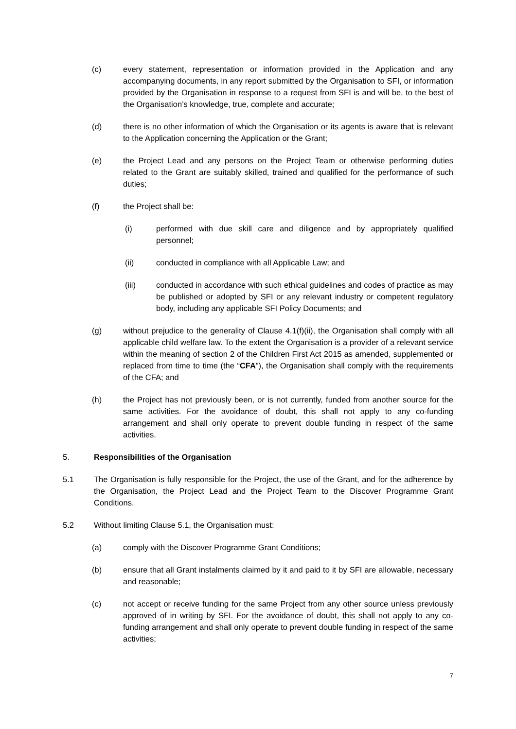(c) every statement, representation or information provided in the Application and any accompanying documents, in any report submitted by the Organisation to SFI, or information provided by the Organisation in response to a request from SFI is and will be, to the best of the Organisation’s knowledge, true, complete and accurate;
(d) there is no other information of which the Organisation or its agents is aware that is relevant to the Application concerning the Application or the Grant;
(e) the Project Lead and any persons on the Project Team or otherwise performing duties related to the Grant are suitably skilled, trained and qualified for the performance of such duties;
(f) the Project shall be:
(i) performed with due skill care and diligence and by appropriately qualified personnel;
(ii) conducted in compliance with all Applicable Law; and
(iii) conducted in accordance with such ethical guidelines and codes of practice as may be published or adopted by SFI or any relevant industry or competent regulatory body, including any applicable SFI Policy Documents; and
(g) without prejudice to the generality of Clause 4.1(f)(ii), the Organisation shall comply with all applicable child welfare law. To the extent the Organisation is a provider of a relevant service within the meaning of section 2 of the Children First Act 2015 as amended, supplemented or replaced from time to time (the “CFA”), the Organisation shall comply with the requirements of the CFA; and
(h) the Project has not previously been, or is not currently, funded from another source for the same activities. For the avoidance of doubt, this shall not apply to any co-funding arrangement and shall only operate to prevent double funding in respect of the same activities.
5. Responsibilities of the Organisation
5.1 The Organisation is fully responsible for the Project, the use of the Grant, and for the adherence by the Organisation, the Project Lead and the Project Team to the Discover Programme Grant Conditions.
5.2 Without limiting Clause 5.1, the Organisation must:
(a) comply with the Discover Programme Grant Conditions;
(b) ensure that all Grant instalments claimed by it and paid to it by SFI are allowable, necessary and reasonable;
(c) not accept or receive funding for the same Project from any other source unless previously approved of in writing by SFI. For the avoidance of doubt, this shall not apply to any co-funding arrangement and shall only operate to prevent double funding in respect of the same activities;
7